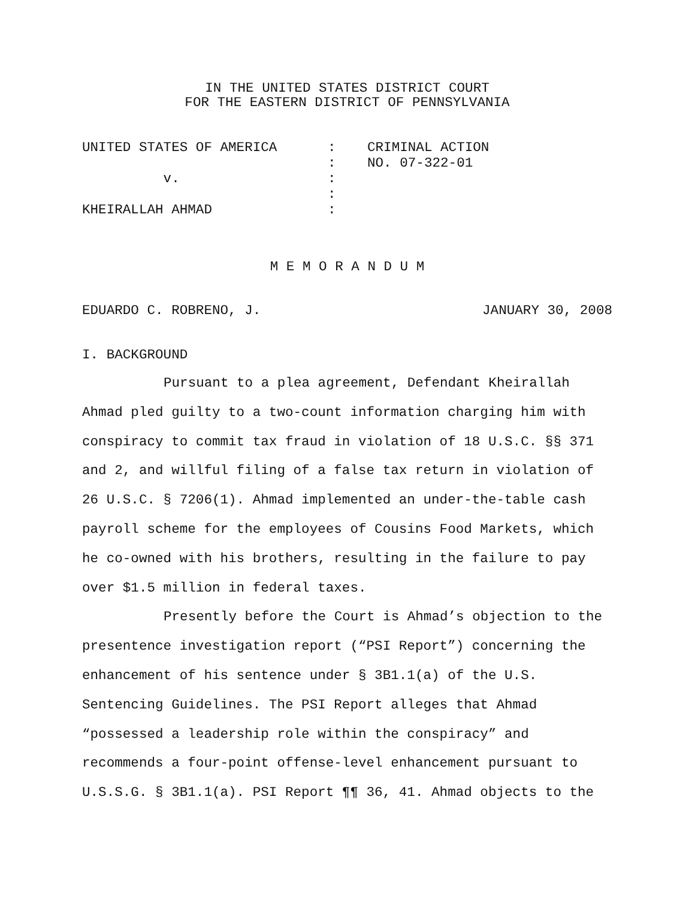IN THE UNITED STATES DISTRICT COURT
FOR THE EASTERN DISTRICT OF PENNSYLVANIA
| UNITED STATES OF AMERICA | : | CRIMINAL ACTION |
| | : | NO. 07-322-01 |
| v. | : | |
| | : | |
| KHEIRALLAH AHMAD | : | |
M E M O R A N D U M
EDUARDO C. ROBRENO, J. JANUARY 30, 2008
I. BACKGROUND
Pursuant to a plea agreement, Defendant Kheirallah Ahmad pled guilty to a two-count information charging him with conspiracy to commit tax fraud in violation of 18 U.S.C. §§ 371 and 2, and willful filing of a false tax return in violation of 26 U.S.C. § 7206(1). Ahmad implemented an under-the-table cash payroll scheme for the employees of Cousins Food Markets, which he co-owned with his brothers, resulting in the failure to pay over $1.5 million in federal taxes.
Presently before the Court is Ahmad’s objection to the presentence investigation report (“PSI Report”) concerning the enhancement of his sentence under § 3B1.1(a) of the U.S. Sentencing Guidelines. The PSI Report alleges that Ahmad “possessed a leadership role within the conspiracy” and recommends a four-point offense-level enhancement pursuant to U.S.S.G. § 3B1.1(a). PSI Report ¶¶ 36, 41. Ahmad objects to the